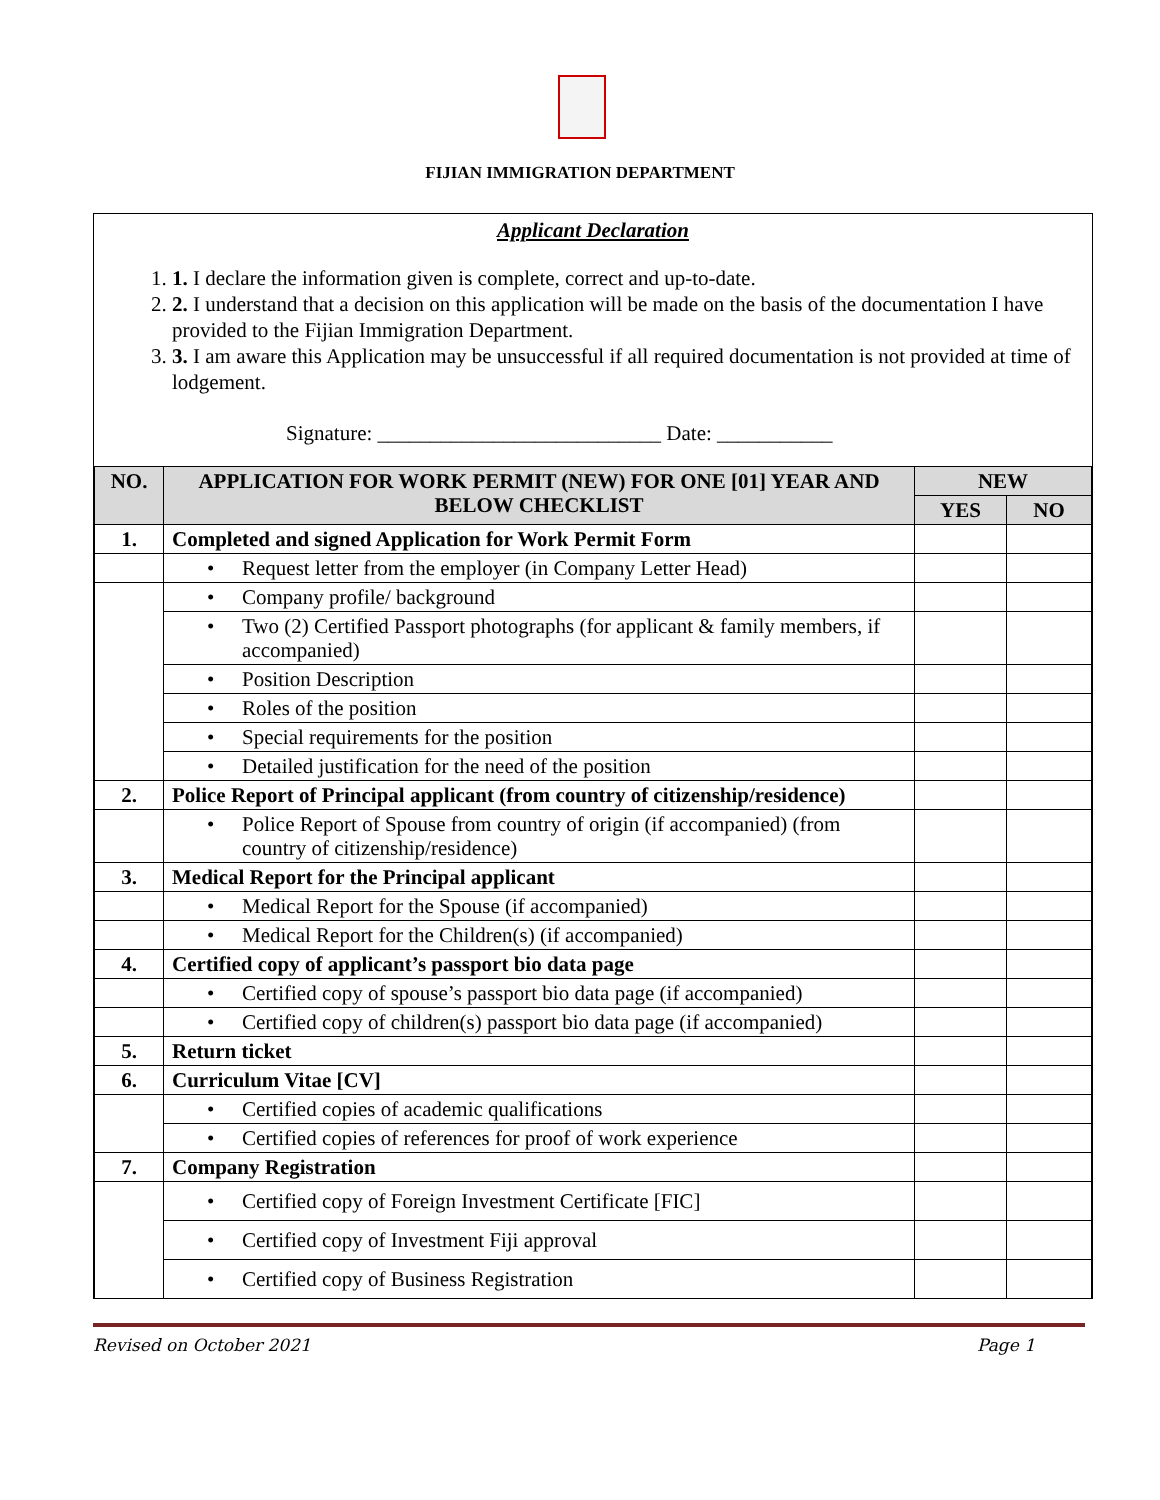FIJIAN IMMIGRATION DEPARTMENT
Applicant Declaration
1. 1. I declare the information given is complete, correct and up-to-date.
2. 2. I understand that a decision on this application will be made on the basis of the documentation I have provided to the Fijian Immigration Department.
3. 3. I am aware this Application may be unsuccessful if all required documentation is not provided at time of lodgement.
Signature: ___________________________ Date: ___________
| NO. | APPLICATION FOR WORK PERMIT (NEW) FOR ONE [01] YEAR AND BELOW CHECKLIST | NEW | |
| --- | --- | --- | --- |
| | | YES | NO |
| 1. | Completed and signed Application for Work Permit Form | | |
| | • Request letter from the employer (in Company Letter Head) | | |
| | • Company profile/ background | | |
| | • Two (2) Certified Passport photographs (for applicant & family members, if accompanied) | | |
| | • Position Description | | |
| | • Roles of the position | | |
| | • Special requirements for the position | | |
| | • Detailed justification for the need of the position | | |
| 2. | Police Report of Principal applicant (from country of citizenship/residence) | | |
| | • Police Report of Spouse from country of origin (if accompanied) (from country of citizenship/residence) | | |
| 3. | Medical Report for the Principal applicant | | |
| | • Medical Report for the Spouse (if accompanied) | | |
| | • Medical Report for the Children(s) (if accompanied) | | |
| 4. | Certified copy of applicant’s passport bio data page | | |
| | • Certified copy of spouse’s passport bio data page (if accompanied) | | |
| | • Certified copy of children(s) passport bio data page (if accompanied) | | |
| 5. | Return ticket | | |
| 6. | Curriculum Vitae [CV] | | |
| | • Certified copies of academic qualifications | | |
| | • Certified copies of references for proof of work experience | | |
| 7. | Company Registration | | |
| | • Certified copy of Foreign Investment Certificate [FIC] | | |
| | • Certified copy of Investment Fiji approval | | |
| | • Certified copy of Business Registration | | |
Revised on October 2021 Page 1